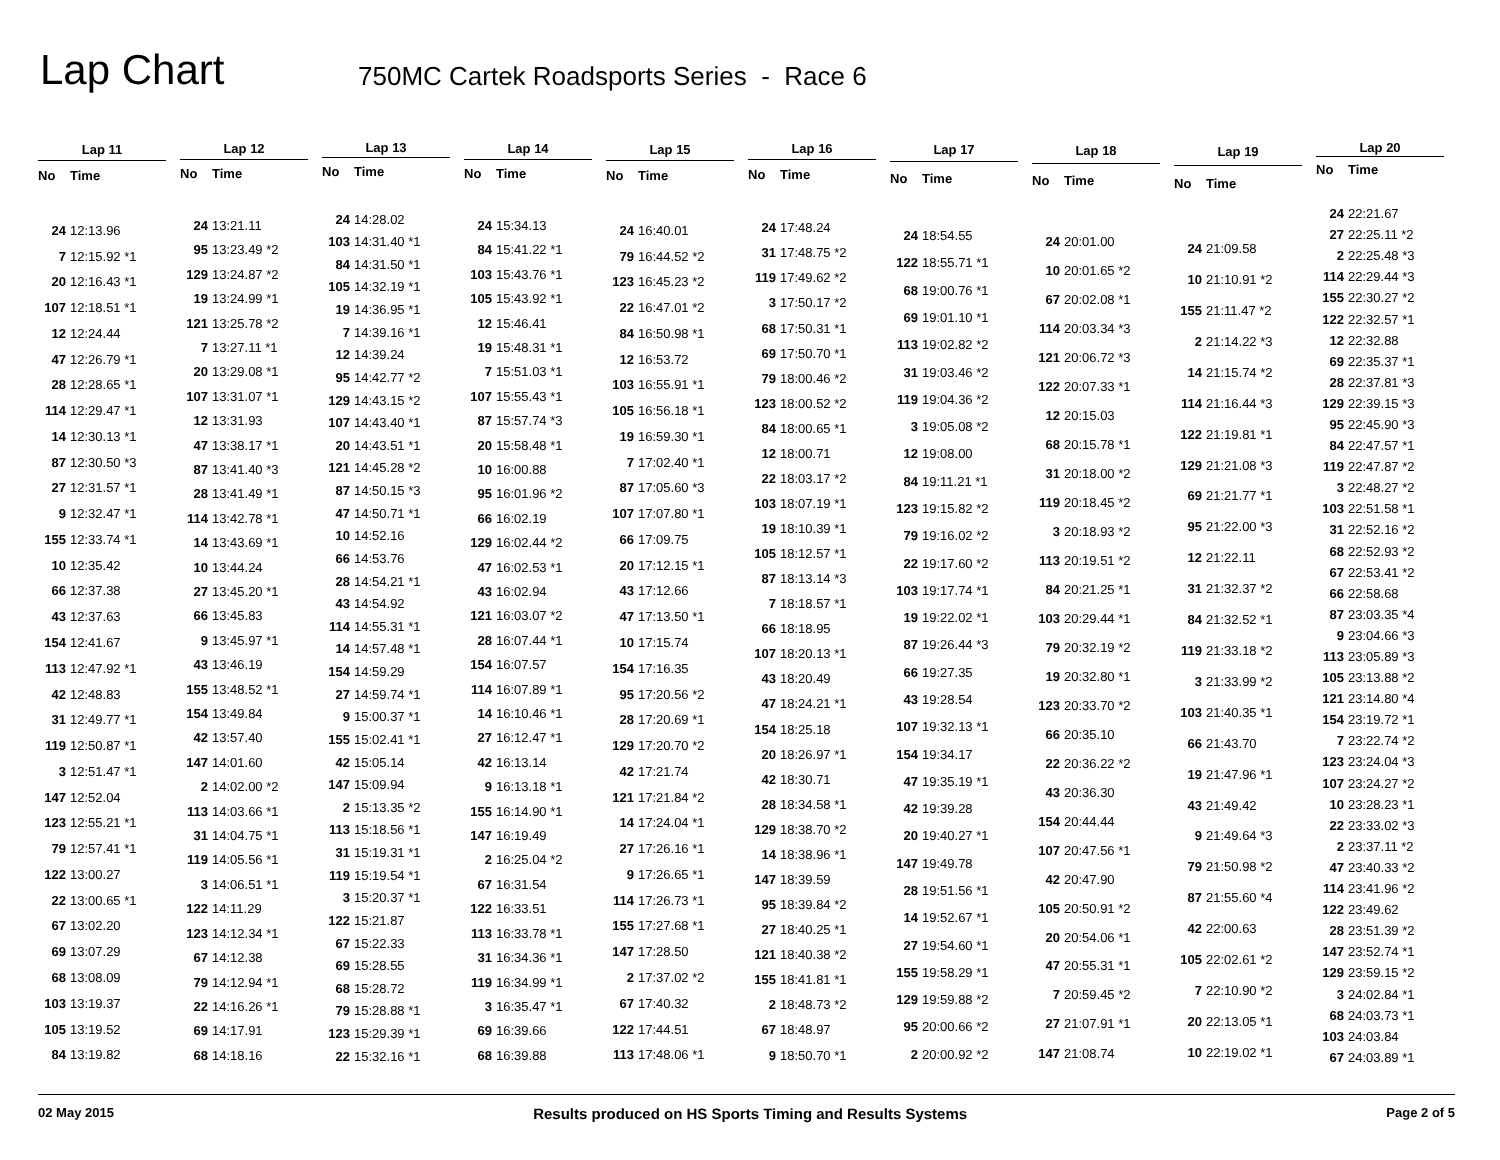Lap Chart
750MC Cartek Roadsports Series - Race 6
| Lap 11 | |
| --- | --- |
| No | Time |
| 24 | 12:13.96 |
| 7 | 12:15.92 *1 |
| 20 | 12:16.43 *1 |
| 107 | 12:18.51 *1 |
| 12 | 12:24.44 |
| 47 | 12:26.79 *1 |
| 28 | 12:28.65 *1 |
| 114 | 12:29.47 *1 |
| 14 | 12:30.13 *1 |
| 87 | 12:30.50 *3 |
| 27 | 12:31.57 *1 |
| 9 | 12:32.47 *1 |
| 155 | 12:33.74 *1 |
| 10 | 12:35.42 |
| 66 | 12:37.38 |
| 43 | 12:37.63 |
| 154 | 12:41.67 |
| 113 | 12:47.92 *1 |
| 42 | 12:48.83 |
| 31 | 12:49.77 *1 |
| 119 | 12:50.87 *1 |
| 3 | 12:51.47 *1 |
| 147 | 12:52.04 |
| 123 | 12:55.21 *1 |
| 79 | 12:57.41 *1 |
| 122 | 13:00.27 |
| 22 | 13:00.65 *1 |
| 67 | 13:02.20 |
| 69 | 13:07.29 |
| 68 | 13:08.09 |
| 103 | 13:19.37 |
| 105 | 13:19.52 |
| 84 | 13:19.82 |
| Lap 12 | |
| --- | --- |
| No | Time |
| 24 | 13:21.11 |
| 95 | 13:23.49 *2 |
| 129 | 13:24.87 *2 |
| 19 | 13:24.99 *1 |
| 121 | 13:25.78 *2 |
| 7 | 13:27.11 *1 |
| 20 | 13:29.08 *1 |
| 107 | 13:31.07 *1 |
| 12 | 13:31.93 |
| 47 | 13:38.17 *1 |
| 87 | 13:41.40 *3 |
| 28 | 13:41.49 *1 |
| 114 | 13:42.78 *1 |
| 14 | 13:43.69 *1 |
| 10 | 13:44.24 |
| 27 | 13:45.20 *1 |
| 66 | 13:45.83 |
| 9 | 13:45.97 *1 |
| 43 | 13:46.19 |
| 155 | 13:48.52 *1 |
| 154 | 13:49.84 |
| 42 | 13:57.40 |
| 147 | 14:01.60 |
| 2 | 14:02.00 *2 |
| 113 | 14:03.66 *1 |
| 31 | 14:04.75 *1 |
| 119 | 14:05.56 *1 |
| 3 | 14:06.51 *1 |
| 122 | 14:11.29 |
| 123 | 14:12.34 *1 |
| 67 | 14:12.38 |
| 79 | 14:12.94 *1 |
| 22 | 14:16.26 *1 |
| 69 | 14:17.91 |
| 68 | 14:18.16 |
| Lap 13 | |
| --- | --- |
| No | Time |
| 24 | 14:28.02 |
| 103 | 14:31.40 *1 |
| 84 | 14:31.50 *1 |
| 105 | 14:32.19 *1 |
| 19 | 14:36.95 *1 |
| 7 | 14:39.16 *1 |
| 12 | 14:39.24 |
| 95 | 14:42.77 *2 |
| 129 | 14:43.15 *2 |
| 107 | 14:43.40 *1 |
| 20 | 14:43.51 *1 |
| 121 | 14:45.28 *2 |
| 87 | 14:50.15 *3 |
| 47 | 14:50.71 *1 |
| 10 | 14:52.16 |
| 66 | 14:53.76 |
| 28 | 14:54.21 *1 |
| 43 | 14:54.92 |
| 114 | 14:55.31 *1 |
| 14 | 14:57.48 *1 |
| 154 | 14:59.29 |
| 27 | 14:59.74 *1 |
| 9 | 15:00.37 *1 |
| 155 | 15:02.41 *1 |
| 42 | 15:05.14 |
| 147 | 15:09.94 |
| 2 | 15:13.35 *2 |
| 113 | 15:18.56 *1 |
| 31 | 15:19.31 *1 |
| 119 | 15:19.54 *1 |
| 3 | 15:20.37 *1 |
| 122 | 15:21.87 |
| 67 | 15:22.33 |
| 69 | 15:28.55 |
| 68 | 15:28.72 |
| 79 | 15:28.88 *1 |
| 123 | 15:29.39 *1 |
| 22 | 15:32.16 *1 |
| Lap 14 | |
| --- | --- |
| No | Time |
| 24 | 15:34.13 |
| 84 | 15:41.22 *1 |
| 103 | 15:43.76 *1 |
| 105 | 15:43.92 *1 |
| 12 | 15:46.41 |
| 19 | 15:48.31 *1 |
| 7 | 15:51.03 *1 |
| 107 | 15:55.43 *1 |
| 87 | 15:57.74 *3 |
| 20 | 15:58.48 *1 |
| 10 | 16:00.88 |
| 95 | 16:01.96 *2 |
| 66 | 16:02.19 |
| 129 | 16:02.44 *2 |
| 47 | 16:02.53 *1 |
| 43 | 16:02.94 |
| 121 | 16:03.07 *2 |
| 28 | 16:07.44 *1 |
| 154 | 16:07.57 |
| 114 | 16:07.89 *1 |
| 14 | 16:10.46 *1 |
| 27 | 16:12.47 *1 |
| 42 | 16:13.14 |
| 9 | 16:13.18 *1 |
| 155 | 16:14.90 *1 |
| 147 | 16:19.49 |
| 2 | 16:25.04 *2 |
| 67 | 16:31.54 |
| 122 | 16:33.51 |
| 113 | 16:33.78 *1 |
| 31 | 16:34.36 *1 |
| 119 | 16:34.99 *1 |
| 3 | 16:35.47 *1 |
| 69 | 16:39.66 |
| 68 | 16:39.88 |
| Lap 15 | |
| --- | --- |
| No | Time |
| 24 | 16:40.01 |
| 79 | 16:44.52 *2 |
| 123 | 16:45.23 *2 |
| 22 | 16:47.01 *2 |
| 84 | 16:50.98 *1 |
| 12 | 16:53.72 |
| 103 | 16:55.91 *1 |
| 105 | 16:56.18 *1 |
| 19 | 16:59.30 *1 |
| 7 | 17:02.40 *1 |
| 87 | 17:05.60 *3 |
| 107 | 17:07.80 *1 |
| 66 | 17:09.75 |
| 20 | 17:12.15 *1 |
| 43 | 17:12.66 |
| 47 | 17:13.50 *1 |
| 10 | 17:15.74 |
| 154 | 17:16.35 |
| 95 | 17:20.56 *2 |
| 28 | 17:20.69 *1 |
| 129 | 17:20.70 *2 |
| 42 | 17:21.74 |
| 121 | 17:21.84 *2 |
| 14 | 17:24.04 *1 |
| 27 | 17:26.16 *1 |
| 9 | 17:26.65 *1 |
| 114 | 17:26.73 *1 |
| 155 | 17:27.68 *1 |
| 147 | 17:28.50 |
| 2 | 17:37.02 *2 |
| 67 | 17:40.32 |
| 122 | 17:44.51 |
| 113 | 17:48.06 *1 |
| Lap 16 | |
| --- | --- |
| No | Time |
| 24 | 17:48.24 |
| 31 | 17:48.75 *2 |
| 119 | 17:49.62 *2 |
| 3 | 17:50.17 *2 |
| 68 | 17:50.31 *1 |
| 69 | 17:50.70 *1 |
| 79 | 18:00.46 *2 |
| 123 | 18:00.52 *2 |
| 84 | 18:00.65 *1 |
| 12 | 18:00.71 |
| 22 | 18:03.17 *2 |
| 103 | 18:07.19 *1 |
| 19 | 18:10.39 *1 |
| 105 | 18:12.57 *1 |
| 87 | 18:13.14 *3 |
| 7 | 18:18.57 *1 |
| 66 | 18:18.95 |
| 107 | 18:20.13 *1 |
| 43 | 18:20.49 |
| 47 | 18:24.21 *1 |
| 154 | 18:25.18 |
| 20 | 18:26.97 *1 |
| 42 | 18:30.71 |
| 28 | 18:34.58 *1 |
| 129 | 18:38.70 *2 |
| 14 | 18:38.96 *1 |
| 147 | 18:39.59 |
| 95 | 18:39.84 *2 |
| 27 | 18:40.25 *1 |
| 121 | 18:40.38 *2 |
| 155 | 18:41.81 *1 |
| 2 | 18:48.73 *2 |
| 67 | 18:48.97 |
| 9 | 18:50.70 *1 |
| Lap 17 | |
| --- | --- |
| No | Time |
| 24 | 18:54.55 |
| 122 | 18:55.71 *1 |
| 68 | 19:00.76 *1 |
| 69 | 19:01.10 *1 |
| 113 | 19:02.82 *2 |
| 31 | 19:03.46 *2 |
| 119 | 19:04.36 *2 |
| 3 | 19:05.08 *2 |
| 12 | 19:08.00 |
| 84 | 19:11.21 *1 |
| 123 | 19:15.82 *2 |
| 79 | 19:16.02 *2 |
| 22 | 19:17.60 *2 |
| 103 | 19:17.74 *1 |
| 19 | 19:22.02 *1 |
| 87 | 19:26.44 *3 |
| 66 | 19:27.35 |
| 43 | 19:28.54 |
| 107 | 19:32.13 *1 |
| 154 | 19:34.17 |
| 47 | 19:35.19 *1 |
| 42 | 19:39.28 |
| 20 | 19:40.27 *1 |
| 147 | 19:49.78 |
| 28 | 19:51.56 *1 |
| 14 | 19:52.67 *1 |
| 27 | 19:54.60 *1 |
| 155 | 19:58.29 *1 |
| 129 | 19:59.88 *2 |
| 95 | 20:00.66 *2 |
| 2 | 20:00.92 *2 |
| Lap 18 | |
| --- | --- |
| No | Time |
| 24 | 20:01.00 |
| 10 | 20:01.65 *2 |
| 67 | 20:02.08 *1 |
| 114 | 20:03.34 *3 |
| 121 | 20:06.72 *3 |
| 122 | 20:07.33 *1 |
| 12 | 20:15.03 |
| 68 | 20:15.78 *1 |
| 31 | 20:18.00 *2 |
| 119 | 20:18.45 *2 |
| 3 | 20:18.93 *2 |
| 113 | 20:19.51 *2 |
| 84 | 20:21.25 *1 |
| 103 | 20:29.44 *1 |
| 79 | 20:32.19 *2 |
| 19 | 20:32.80 *1 |
| 123 | 20:33.70 *2 |
| 66 | 20:35.10 |
| 22 | 20:36.22 *2 |
| 43 | 20:36.30 |
| 154 | 20:44.44 |
| 107 | 20:47.56 *1 |
| 42 | 20:47.90 |
| 105 | 20:50.91 *2 |
| 20 | 20:54.06 *1 |
| 47 | 20:55.31 *1 |
| 7 | 20:59.45 *2 |
| 27 | 21:07.91 *1 |
| 147 | 21:08.74 |
| Lap 19 | |
| --- | --- |
| No | Time |
| 24 | 21:09.58 |
| 10 | 21:10.91 *2 |
| 155 | 21:11.47 *2 |
| 2 | 21:14.22 *3 |
| 14 | 21:15.74 *2 |
| 114 | 21:16.44 *3 |
| 122 | 21:19.81 *1 |
| 129 | 21:21.08 *3 |
| 69 | 21:21.77 *1 |
| 95 | 21:22.00 *3 |
| 12 | 21:22.11 |
| 31 | 21:32.37 *2 |
| 84 | 21:32.52 *1 |
| 119 | 21:33.18 *2 |
| 3 | 21:33.99 *2 |
| 103 | 21:40.35 *1 |
| 66 | 21:43.70 |
| 19 | 21:47.96 *1 |
| 43 | 21:49.42 |
| 9 | 21:49.64 *3 |
| 79 | 21:50.98 *2 |
| 87 | 21:55.60 *4 |
| 42 | 22:00.63 |
| 105 | 22:02.61 *2 |
| 7 | 22:10.90 *2 |
| 20 | 22:13.05 *1 |
| 10 | 22:19.02 *1 |
| Lap 20 | |
| --- | --- |
| No | Time |
| 24 | 22:21.67 |
| 27 | 22:25.11 *2 |
| 2 | 22:25.48 *3 |
| 114 | 22:29.44 *3 |
| 155 | 22:30.27 *2 |
| 122 | 22:32.57 *1 |
| 12 | 22:32.88 |
| 69 | 22:35.37 *1 |
| 28 | 22:37.81 *3 |
| 129 | 22:39.15 *3 |
| 95 | 22:45.90 *3 |
| 84 | 22:47.57 *1 |
| 119 | 22:47.87 *2 |
| 3 | 22:48.27 *2 |
| 103 | 22:51.58 *1 |
| 31 | 22:52.16 *2 |
| 68 | 22:52.93 *2 |
| 67 | 22:53.41 *2 |
| 66 | 22:58.68 |
| 87 | 23:03.35 *4 |
| 9 | 23:04.66 *3 |
| 113 | 23:05.89 *3 |
| 105 | 23:13.88 *2 |
| 121 | 23:14.80 *4 |
| 154 | 23:19.72 *1 |
| 7 | 23:22.74 *2 |
| 123 | 23:24.04 *3 |
| 107 | 23:24.27 *2 |
| 10 | 23:28.23 *1 |
| 22 | 23:33.02 *3 |
| 2 | 23:37.11 *2 |
| 47 | 23:40.33 *2 |
| 114 | 23:41.96 *2 |
| 122 | 23:49.62 |
| 28 | 23:51.39 *2 |
| 147 | 23:52.74 *1 |
| 129 | 23:59.15 *2 |
| 3 | 24:02.84 *1 |
| 68 | 24:03.73 *1 |
| 103 | 24:03.84 |
| 67 | 24:03.89 *1 |
02 May 2015 Results produced on HS Sports Timing and Results Systems Page 2 of 5